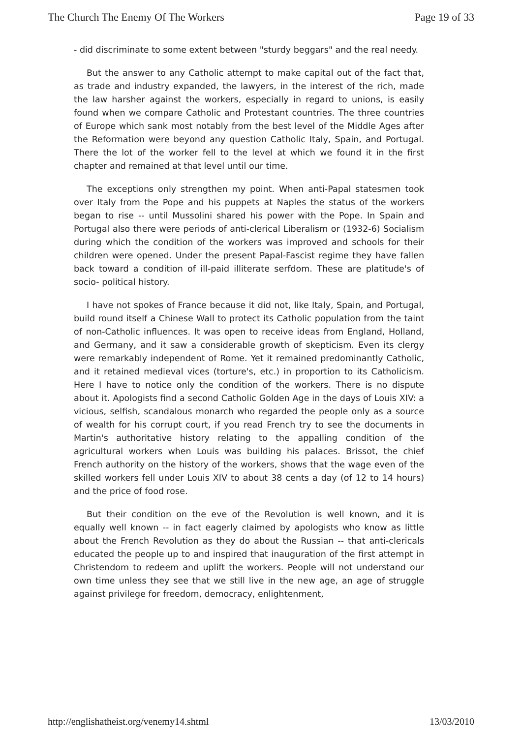The Church The Enemy Of The Workers Page 19 of 33
- did discriminate to some extent between "sturdy beggars" and the real needy.
But the answer to any Catholic attempt to make capital out of the fact that, as trade and industry expanded, the lawyers, in the interest of the rich, made the law harsher against the workers, especially in regard to unions, is easily found when we compare Catholic and Protestant countries. The three countries of Europe which sank most notably from the best level of the Middle Ages after the Reformation were beyond any question Catholic Italy, Spain, and Portugal. There the lot of the worker fell to the level at which we found it in the first chapter and remained at that level until our time.
The exceptions only strengthen my point. When anti-Papal statesmen took over Italy from the Pope and his puppets at Naples the status of the workers began to rise -- until Mussolini shared his power with the Pope. In Spain and Portugal also there were periods of anti-clerical Liberalism or (1932-6) Socialism during which the condition of the workers was improved and schools for their children were opened. Under the present Papal-Fascist regime they have fallen back toward a condition of ill-paid illiterate serfdom. These are platitude's of socio- political history.
I have not spokes of France because it did not, like Italy, Spain, and Portugal, build round itself a Chinese Wall to protect its Catholic population from the taint of non-Catholic influences. It was open to receive ideas from England, Holland, and Germany, and it saw a considerable growth of skepticism. Even its clergy were remarkably independent of Rome. Yet it remained predominantly Catholic, and it retained medieval vices (torture's, etc.) in proportion to its Catholicism. Here I have to notice only the condition of the workers. There is no dispute about it. Apologists find a second Catholic Golden Age in the days of Louis XIV: a vicious, selfish, scandalous monarch who regarded the people only as a source of wealth for his corrupt court, if you read French try to see the documents in Martin's authoritative history relating to the appalling condition of the agricultural workers when Louis was building his palaces. Brissot, the chief French authority on the history of the workers, shows that the wage even of the skilled workers fell under Louis XIV to about 38 cents a day (of 12 to 14 hours) and the price of food rose.
But their condition on the eve of the Revolution is well known, and it is equally well known -- in fact eagerly claimed by apologists who know as little about the French Revolution as they do about the Russian -- that anti-clericals educated the people up to and inspired that inauguration of the first attempt in Christendom to redeem and uplift the workers. People will not understand our own time unless they see that we still live in the new age, an age of struggle against privilege for freedom, democracy, enlightenment,
http://englishatheist.org/venemy14.shtml 13/03/2010